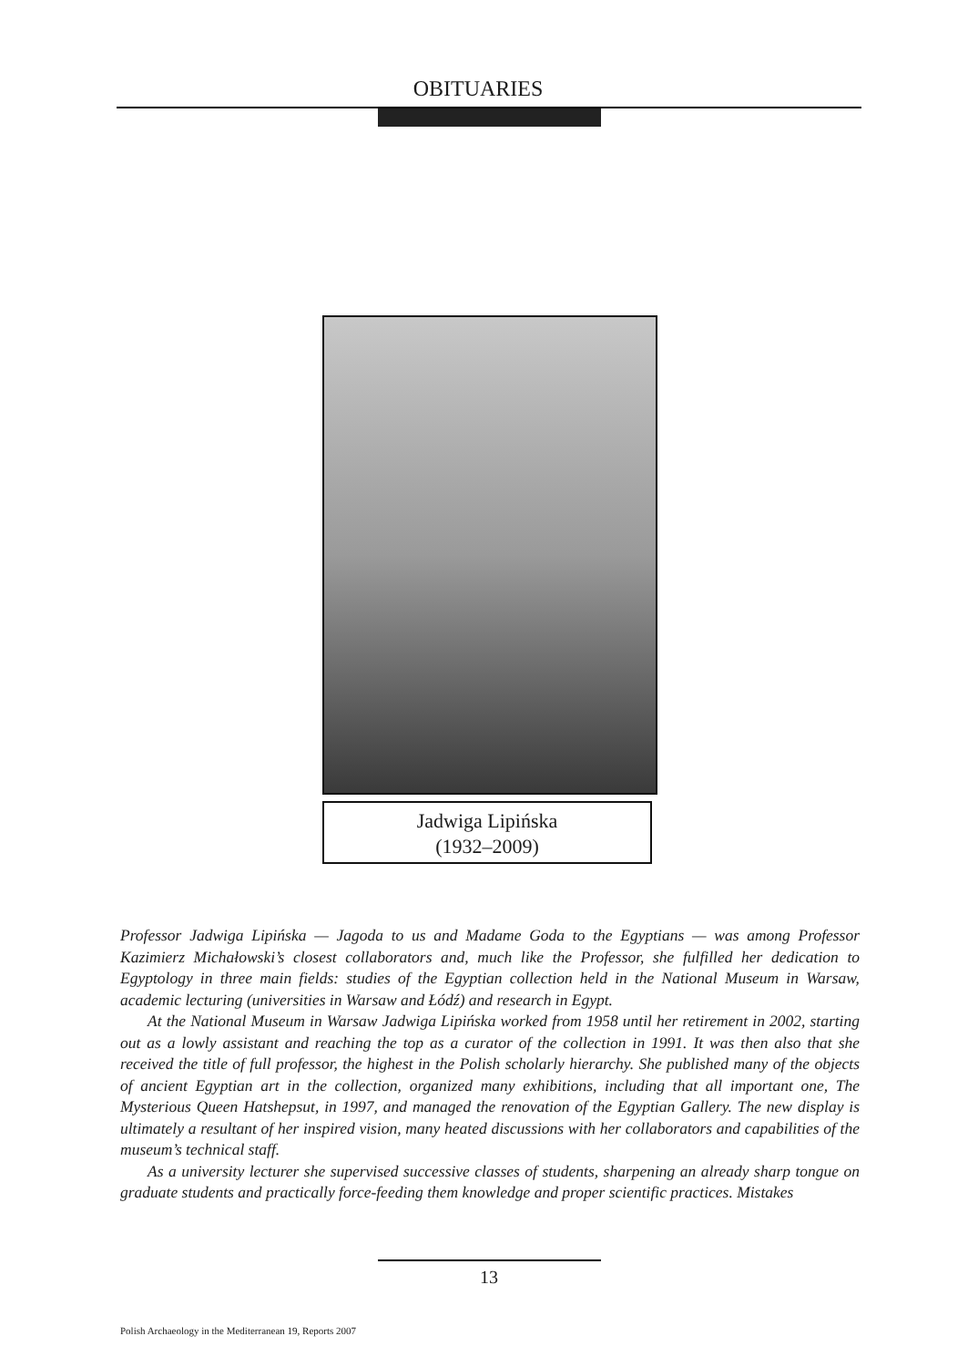OBITUARIES
Jadwiga Lipińska
(1932–2009)
Professor Jadwiga Lipińska — Jagoda to us and Madame Goda to the Egyptians — was among Professor Kazimierz Michałowski’s closest collaborators and, much like the Professor, she fulfilled her dedication to Egyptology in three main fields: studies of the Egyptian collection held in the National Museum in Warsaw, academic lecturing (universities in Warsaw and Łódź) and research in Egypt.
At the National Museum in Warsaw Jadwiga Lipińska worked from 1958 until her retirement in 2002, starting out as a lowly assistant and reaching the top as a curator of the collection in 1991. It was then also that she received the title of full professor, the highest in the Polish scholarly hierarchy. She published many of the objects of ancient Egyptian art in the collection, organized many exhibitions, including that all important one, The Mysterious Queen Hatshepsut, in 1997, and managed the renovation of the Egyptian Gallery. The new display is ultimately a resultant of her inspired vision, many heated discussions with her collaborators and capabilities of the museum’s technical staff.
As a university lecturer she supervised successive classes of students, sharpening an already sharp tongue on graduate students and practically force-feeding them knowledge and proper scientific practices. Mistakes
13
Polish Archaeology in the Mediterranean 19, Reports 2007